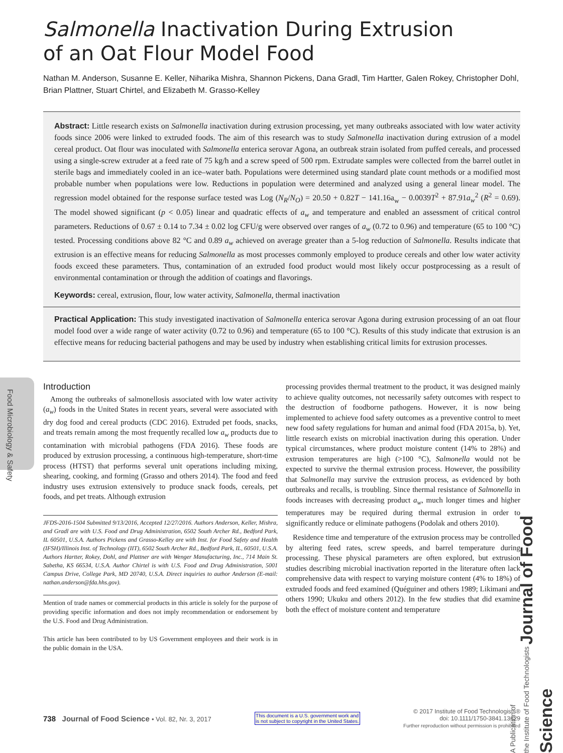Salmonella Inactivation During Extrusion
of an Oat Flour Model Food
Nathan M. Anderson, Susanne E. Keller, Niharika Mishra, Shannon Pickens, Dana Gradl, Tim Hartter, Galen Rokey, Christopher Dohl, Brian Plattner, Stuart Chirtel, and Elizabeth M. Grasso-Kelley
Abstract: Little research exists on Salmonella inactivation during extrusion processing, yet many outbreaks associated with low water activity foods since 2006 were linked to extruded foods. The aim of this research was to study Salmonella inactivation during extrusion of a model cereal product. Oat flour was inoculated with Salmonella enterica serovar Agona, an outbreak strain isolated from puffed cereals, and processed using a single-screw extruder at a feed rate of 75 kg/h and a screw speed of 500 rpm. Extrudate samples were collected from the barrel outlet in sterile bags and immediately cooled in an ice–water bath. Populations were determined using standard plate count methods or a modified most probable number when populations were low. Reductions in population were determined and analyzed using a general linear model. The regression model obtained for the response surface tested was Log (N<sub>R</sub>/N<sub>O</sub>) = 20.50 + 0.82T − 141.16a<sub>w</sub> − 0.0039T<sup>2</sup> + 87.91a<sub>w</sub><sup>2</sup> (R<sup>2</sup> = 0.69). The model showed significant (p < 0.05) linear and quadratic effects of a<sub>w</sub> and temperature and enabled an assessment of critical control parameters. Reductions of 0.67 ± 0.14 to 7.34 ± 0.02 log CFU/g were observed over ranges of a<sub>w</sub> (0.72 to 0.96) and temperature (65 to 100 °C) tested. Processing conditions above 82 °C and 0.89 a<sub>w</sub> achieved on average greater than a 5-log reduction of Salmonella. Results indicate that extrusion is an effective means for reducing Salmonella as most processes commonly employed to produce cereals and other low water activity foods exceed these parameters. Thus, contamination of an extruded food product would most likely occur postprocessing as a result of environmental contamination or through the addition of coatings and flavorings.
Keywords: cereal, extrusion, flour, low water activity, Salmonella, thermal inactivation
Practical Application: This study investigated inactivation of Salmonella enterica serovar Agona during extrusion processing of an oat flour model food over a wide range of water activity (0.72 to 0.96) and temperature (65 to 100 °C). Results of this study indicate that extrusion is an effective means for reducing bacterial pathogens and may be used by industry when establishing critical limits for extrusion processes.
Food Microbiology & Safety
Introduction
Among the outbreaks of salmonellosis associated with low water activity (a<sub>w</sub>) foods in the United States in recent years, several were associated with dry dog food and cereal products (CDC 2016). Extruded pet foods, snacks, and treats remain among the most frequently recalled low a<sub>w</sub> products due to contamination with microbial pathogens (FDA 2016). These foods are produced by extrusion processing, a continuous high-temperature, short-time process (HTST) that performs several unit operations including mixing, shearing, cooking, and forming (Grasso and others 2014). The food and feed industry uses extrusion extensively to produce snack foods, cereals, pet foods, and pet treats. Although extrusion
JFDS-2016-1504 Submitted 9/13/2016, Accepted 12/27/2016. Authors Anderson, Keller, Mishra, and Gradl are with U.S. Food and Drug Administration, 6502 South Archer Rd., Bedford Park, IL 60501, U.S.A. Authors Pickens and Grasso-Kelley are with Inst. for Food Safety and Health (IFSH)/Illinois Inst. of Technology (IIT), 6502 South Archer Rd., Bedford Park, IL, 60501, U.S.A. Authors Hartter, Rokey, Dohl, and Plattner are with Wenger Manufacturing, Inc., 714 Main St. Sabetha, KS 66534, U.S.A. Author Chirtel is with U.S. Food and Drug Administration, 5001 Campus Drive, College Park, MD 20740, U.S.A. Direct inquiries to author Anderson (E-mail: nathan.anderson@fda.hhs.gov).
Mention of trade names or commercial products in this article is solely for the purpose of providing specific information and does not imply recommendation or endorsement by the U.S. Food and Drug Administration.
This article has been contributed to by US Government employees and their work is in the public domain in the USA.
processing provides thermal treatment to the product, it was designed mainly to achieve quality outcomes, not necessarily safety outcomes with respect to the destruction of foodborne pathogens. However, it is now being implemented to achieve food safety outcomes as a preventive control to meet new food safety regulations for human and animal food (FDA 2015a, b). Yet, little research exists on microbial inactivation during this operation. Under typical circumstances, where product moisture content (14% to 28%) and extrusion temperatures are high (>100 °C), Salmonella would not be expected to survive the thermal extrusion process. However, the possibility that Salmonella may survive the extrusion process, as evidenced by both outbreaks and recalls, is troubling. Since thermal resistance of Salmonella in foods increases with decreasing product a<sub>w</sub>, much longer times and higher temperatures may be required during thermal extrusion in order to significantly reduce or eliminate pathogens (Podolak and others 2010).
Residence time and temperature of the extrusion process may be controlled by altering feed rates, screw speeds, and barrel temperature during processing. These physical parameters are often explored, but extrusion studies describing microbial inactivation reported in the literature often lack comprehensive data with respect to varying moisture content (4% to 18%) of extruded foods and feed examined (Quéguiner and others 1989; Likimani and others 1990; Ukuku and others 2012). In the few studies that did examine both the effect of moisture content and temperature
A Publication of
the Institute of Food Technologists Journal of Food Science
738 Journal of Food Science • Vol. 82, Nr. 3, 2017
This document is a U.S. government work and
is not subject to copyright in the United States.
© 2017 Institute of Food Technologists®
doi: 10.1111/1750-3841.13629
Further reproduction without permission is prohibited